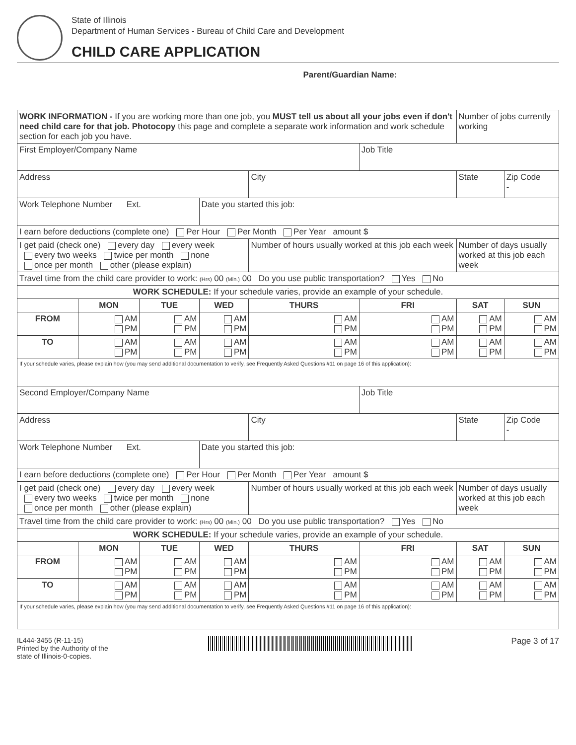State of Illinois
Department of Human Services - Bureau of Child Care and Development
CHILD CARE APPLICATION
Parent/Guardian Name:
| WORK INFORMATION - If you are working more than one job, you MUST tell us about all your jobs even if don't need child care for that job. Photocopy this page and complete a separate work information and work schedule section for each job you have. | | | | | | Number of jobs currently working | |
| First Employer/Company Name | | | | | Job Title | | |
| Address | | | | City | | State | Zip Code - |
| Work Telephone Number Ext. | | | Date you started this job: | | | | |
| I earn before deductions (complete one) Per Hour Per Month Per Year amount $ | | | | | | | |
| I get paid (check one) every day every week every two weeks twice per month none once per month other (please explain) | | | | Number of hours usually worked at this job each week | | Number of days usually worked at this job each week | |
| Travel time from the child care provider to work: (Hrs) 00 (Min.) 00 Do you use public transportation? Yes No | | | | | | | |
| WORK SCHEDULE: If your schedule varies, provide an example of your schedule. | | | | | | | |
| | MON | TUE | WED | THURS | FRI | SAT | SUN |
| FROM | AM PM | AM PM | AM PM | AM PM | AM PM | AM PM | AM PM |
| TO | AM PM | AM PM | AM PM | AM PM | AM PM | AM PM | AM PM |
| If your schedule varies, please explain how (you may send additional documentation to verify, see Frequently Asked Questions #11 on page 16 of this application): | | | | | | | |
| Second Employer/Company Name | | | | | Job Title | | |
| Address | | | | City | | State | Zip Code - |
| Work Telephone Number Ext. | | | Date you started this job: | | | | |
| I earn before deductions (complete one) Per Hour Per Month Per Year amount $ | | | | | | | |
| I get paid (check one) every day every week every two weeks twice per month none once per month other (please explain) | | | | Number of hours usually worked at this job each week | | Number of days usually worked at this job each week | |
| Travel time from the child care provider to work: (Hrs) 00 (Min.) 00 Do you use public transportation? Yes No | | | | | | | |
| WORK SCHEDULE: If your schedule varies, provide an example of your schedule. | | | | | | | |
| | MON | TUE | WED | THURS | FRI | SAT | SUN |
| FROM | AM PM | AM PM | AM PM | AM PM | AM PM | AM PM | AM PM |
| TO | AM PM | AM PM | AM PM | AM PM | AM PM | AM PM | AM PM |
| If your schedule varies, please explain how (you may send additional documentation to verify, see Frequently Asked Questions #11 on page 16 of this application): | | | | | | | |
IL444-3455 (R-11-15)
Printed by the Authority of the
state of Illinois-0-copies.
Page 3 of 17